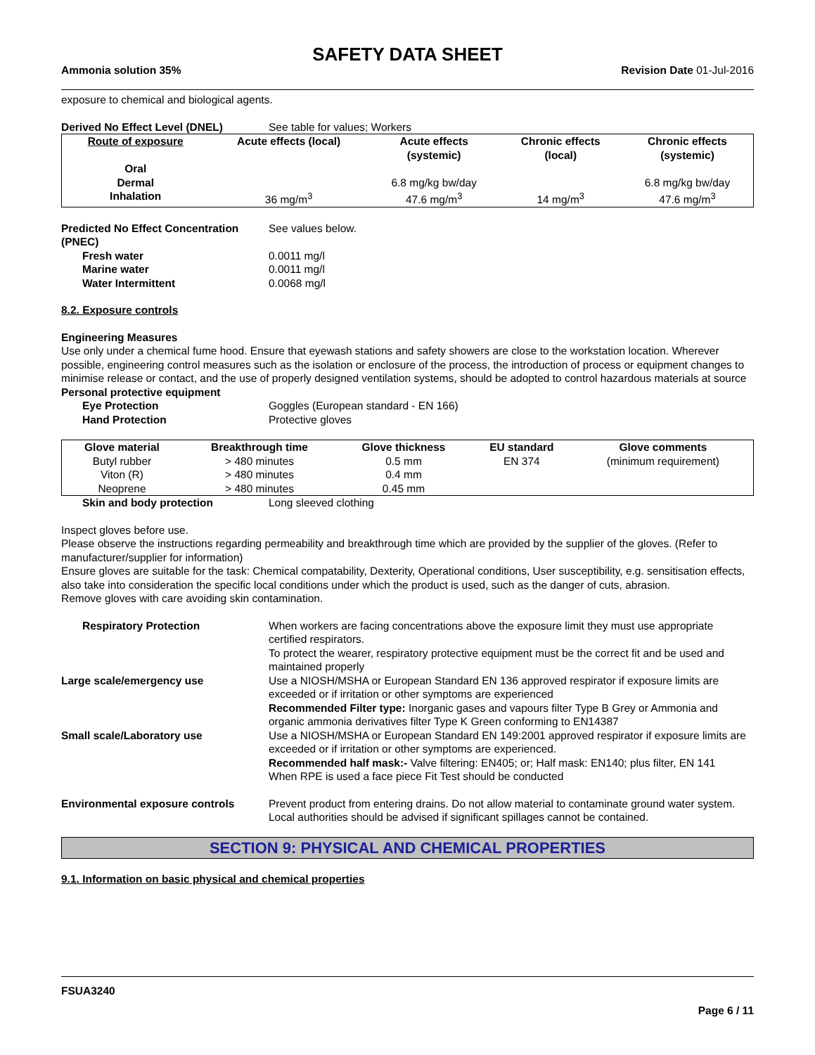SAFETY DATA SHEET
Ammonia solution 35% Revision Date 01-Jul-2016
exposure to chemical and biological agents.
Derived No Effect Level (DNEL) See table for values; Workers
| Route of exposure | Acute effects (local) | Acute effects (systemic) | Chronic effects (local) | Chronic effects (systemic) |
| --- | --- | --- | --- | --- |
| Oral | | | | |
| Dermal | | 6.8 mg/kg bw/day | | 6.8 mg/kg bw/day |
| Inhalation | 36 mg/m<sup>3</sup> | 47.6 mg/m<sup>3</sup> | 14 mg/m<sup>3</sup> | 47.6 mg/m<sup>3</sup> |
Predicted No Effect Concentration (PNEC)
See values below.
Fresh water 0.0011 mg/l
Marine water 0.0011 mg/l
Water Intermittent 0.0068 mg/l
8.2. Exposure controls
Engineering Measures
Use only under a chemical fume hood. Ensure that eyewash stations and safety showers are close to the workstation location. Wherever possible, engineering control measures such as the isolation or enclosure of the process, the introduction of process or equipment changes to minimise release or contact, and the use of properly designed ventilation systems, should be adopted to control hazardous materials at source
Personal protective equipment
Eye Protection Goggles (European standard - EN 166)
Hand Protection Protective gloves
| Glove material | Breakthrough time | Glove thickness | EU standard | Glove comments |
| --- | --- | --- | --- | --- |
| Butyl rubber | > 480 minutes | 0.5 mm | EN 374 | (minimum requirement) |
| Viton (R) | > 480 minutes | 0.4 mm | | |
| Neoprene | > 480 minutes | 0.45 mm | | |
Skin and body protection Long sleeved clothing
Inspect gloves before use.
Please observe the instructions regarding permeability and breakthrough time which are provided by the supplier of the gloves. (Refer to manufacturer/supplier for information)
Ensure gloves are suitable for the task: Chemical compatability, Dexterity, Operational conditions, User susceptibility, e.g. sensitisation effects, also take into consideration the specific local conditions under which the product is used, such as the danger of cuts, abrasion.
Remove gloves with care avoiding skin contamination.
Respiratory Protection When workers are facing concentrations above the exposure limit they must use appropriate certified respirators.
To protect the wearer, respiratory protective equipment must be the correct fit and be used and maintained properly
Large scale/emergency use Use a NIOSH/MSHA or European Standard EN 136 approved respirator if exposure limits are exceeded or if irritation or other symptoms are experienced
Recommended Filter type: Inorganic gases and vapours filter Type B Grey or Ammonia and organic ammonia derivatives filter Type K Green conforming to EN14387
Small scale/Laboratory use Use a NIOSH/MSHA or European Standard EN 149:2001 approved respirator if exposure limits are exceeded or if irritation or other symptoms are experienced.
Recommended half mask:- Valve filtering: EN405; or; Half mask: EN140; plus filter, EN 141
When RPE is used a face piece Fit Test should be conducted
Environmental exposure controls Prevent product from entering drains. Do not allow material to contaminate ground water system. Local authorities should be advised if significant spillages cannot be contained.
SECTION 9: PHYSICAL AND CHEMICAL PROPERTIES
9.1. Information on basic physical and chemical properties
FSUA3240
Page 6 / 11